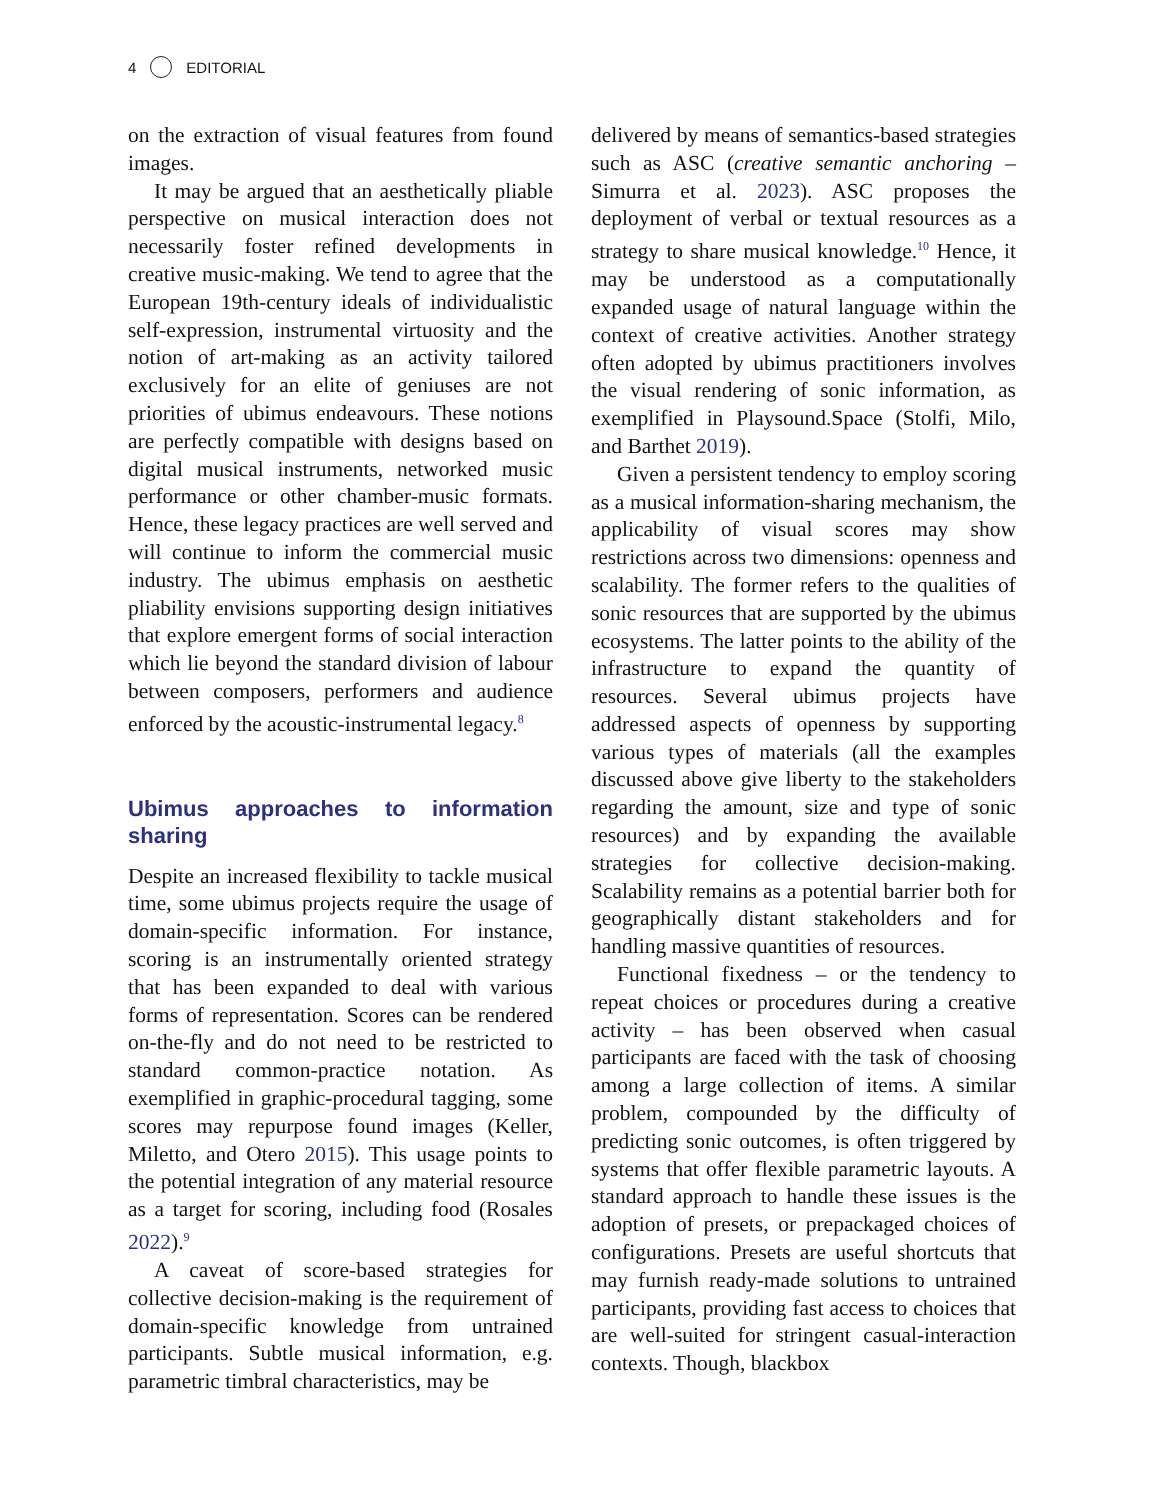4 EDITORIAL
on the extraction of visual features from found images.
It may be argued that an aesthetically pliable perspective on musical interaction does not necessarily foster refined developments in creative music-making. We tend to agree that the European 19th-century ideals of individualistic self-expression, instrumental virtuosity and the notion of art-making as an activity tailored exclusively for an elite of geniuses are not priorities of ubimus endeavours. These notions are perfectly compatible with designs based on digital musical instruments, networked music performance or other chamber-music formats. Hence, these legacy practices are well served and will continue to inform the commercial music industry. The ubimus emphasis on aesthetic pliability envisions supporting design initiatives that explore emergent forms of social interaction which lie beyond the standard division of labour between composers, performers and audience enforced by the acoustic-instrumental legacy.<sup>8</sup>
Ubimus approaches to information sharing
Despite an increased flexibility to tackle musical time, some ubimus projects require the usage of domain-specific information. For instance, scoring is an instrumentally oriented strategy that has been expanded to deal with various forms of representation. Scores can be rendered on-the-fly and do not need to be restricted to standard common-practice notation. As exemplified in graphic-procedural tagging, some scores may repurpose found images (Keller, Miletto, and Otero 2015). This usage points to the potential integration of any material resource as a target for scoring, including food (Rosales 2022).<sup>9</sup>
A caveat of score-based strategies for collective decision-making is the requirement of domain-specific knowledge from untrained participants. Subtle musical information, e.g. parametric timbral characteristics, may be
delivered by means of semantics-based strategies such as ASC (creative semantic anchoring – Simurra et al. 2023). ASC proposes the deployment of verbal or textual resources as a strategy to share musical knowledge.<sup>10</sup> Hence, it may be understood as a computationally expanded usage of natural language within the context of creative activities. Another strategy often adopted by ubimus practitioners involves the visual rendering of sonic information, as exemplified in Playsound.Space (Stolfi, Milo, and Barthet 2019).
Given a persistent tendency to employ scoring as a musical information-sharing mechanism, the applicability of visual scores may show restrictions across two dimensions: openness and scalability. The former refers to the qualities of sonic resources that are supported by the ubimus ecosystems. The latter points to the ability of the infrastructure to expand the quantity of resources. Several ubimus projects have addressed aspects of openness by supporting various types of materials (all the examples discussed above give liberty to the stakeholders regarding the amount, size and type of sonic resources) and by expanding the available strategies for collective decision-making. Scalability remains as a potential barrier both for geographically distant stakeholders and for handling massive quantities of resources.
Functional fixedness – or the tendency to repeat choices or procedures during a creative activity – has been observed when casual participants are faced with the task of choosing among a large collection of items. A similar problem, compounded by the difficulty of predicting sonic outcomes, is often triggered by systems that offer flexible parametric layouts. A standard approach to handle these issues is the adoption of presets, or prepackaged choices of configurations. Presets are useful shortcuts that may furnish ready-made solutions to untrained participants, providing fast access to choices that are well-suited for stringent casual-interaction contexts. Though, blackbox